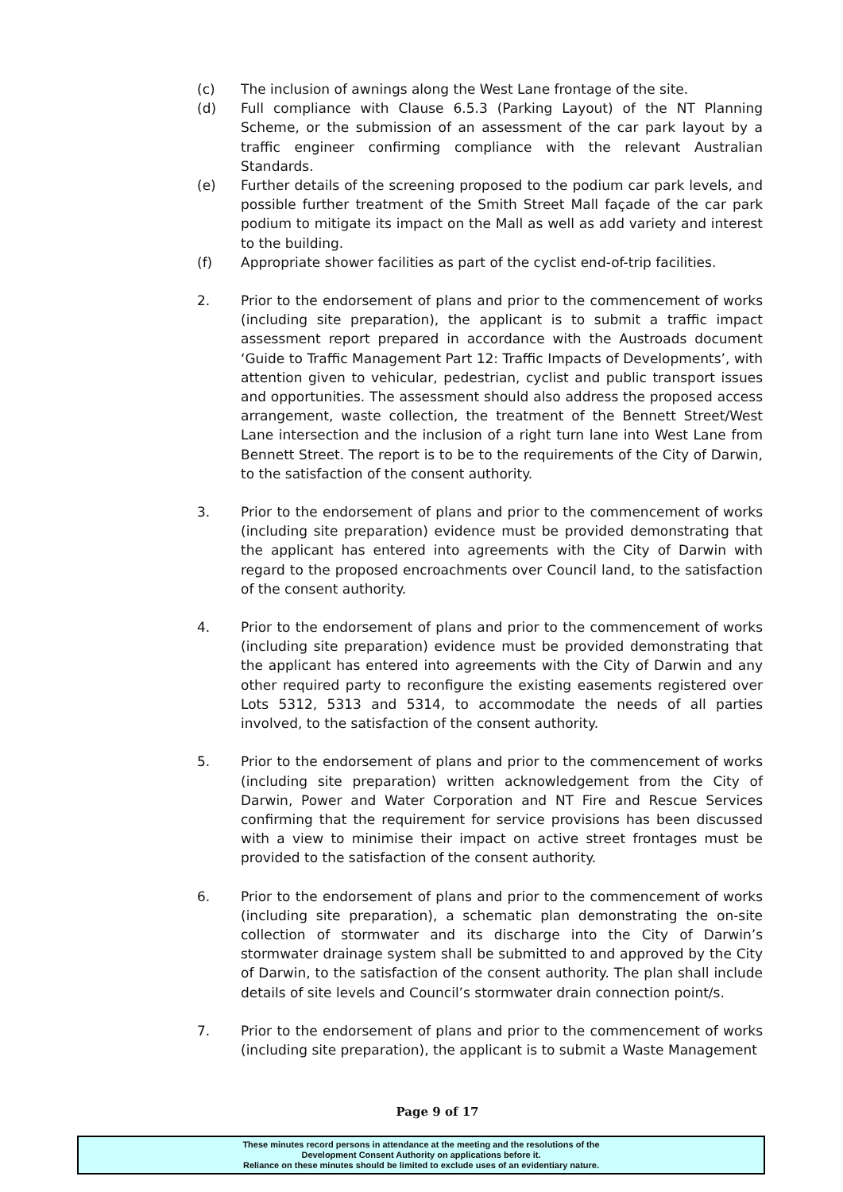(c) The inclusion of awnings along the West Lane frontage of the site.
(d) Full compliance with Clause 6.5.3 (Parking Layout) of the NT Planning Scheme, or the submission of an assessment of the car park layout by a traffic engineer confirming compliance with the relevant Australian Standards.
(e) Further details of the screening proposed to the podium car park levels, and possible further treatment of the Smith Street Mall façade of the car park podium to mitigate its impact on the Mall as well as add variety and interest to the building.
(f) Appropriate shower facilities as part of the cyclist end-of-trip facilities.
2. Prior to the endorsement of plans and prior to the commencement of works (including site preparation), the applicant is to submit a traffic impact assessment report prepared in accordance with the Austroads document ‘Guide to Traffic Management Part 12: Traffic Impacts of Developments’, with attention given to vehicular, pedestrian, cyclist and public transport issues and opportunities. The assessment should also address the proposed access arrangement, waste collection, the treatment of the Bennett Street/West Lane intersection and the inclusion of a right turn lane into West Lane from Bennett Street. The report is to be to the requirements of the City of Darwin, to the satisfaction of the consent authority.
3. Prior to the endorsement of plans and prior to the commencement of works (including site preparation) evidence must be provided demonstrating that the applicant has entered into agreements with the City of Darwin with regard to the proposed encroachments over Council land, to the satisfaction of the consent authority.
4. Prior to the endorsement of plans and prior to the commencement of works (including site preparation) evidence must be provided demonstrating that the applicant has entered into agreements with the City of Darwin and any other required party to reconfigure the existing easements registered over Lots 5312, 5313 and 5314, to accommodate the needs of all parties involved, to the satisfaction of the consent authority.
5. Prior to the endorsement of plans and prior to the commencement of works (including site preparation) written acknowledgement from the City of Darwin, Power and Water Corporation and NT Fire and Rescue Services confirming that the requirement for service provisions has been discussed with a view to minimise their impact on active street frontages must be provided to the satisfaction of the consent authority.
6. Prior to the endorsement of plans and prior to the commencement of works (including site preparation), a schematic plan demonstrating the on-site collection of stormwater and its discharge into the City of Darwin’s stormwater drainage system shall be submitted to and approved by the City of Darwin, to the satisfaction of the consent authority. The plan shall include details of site levels and Council’s stormwater drain connection point/s.
7. Prior to the endorsement of plans and prior to the commencement of works (including site preparation), the applicant is to submit a Waste Management
Page 9 of 17
These minutes record persons in attendance at the meeting and the resolutions of the
Development Consent Authority on applications before it.
Reliance on these minutes should be limited to exclude uses of an evidentiary nature.